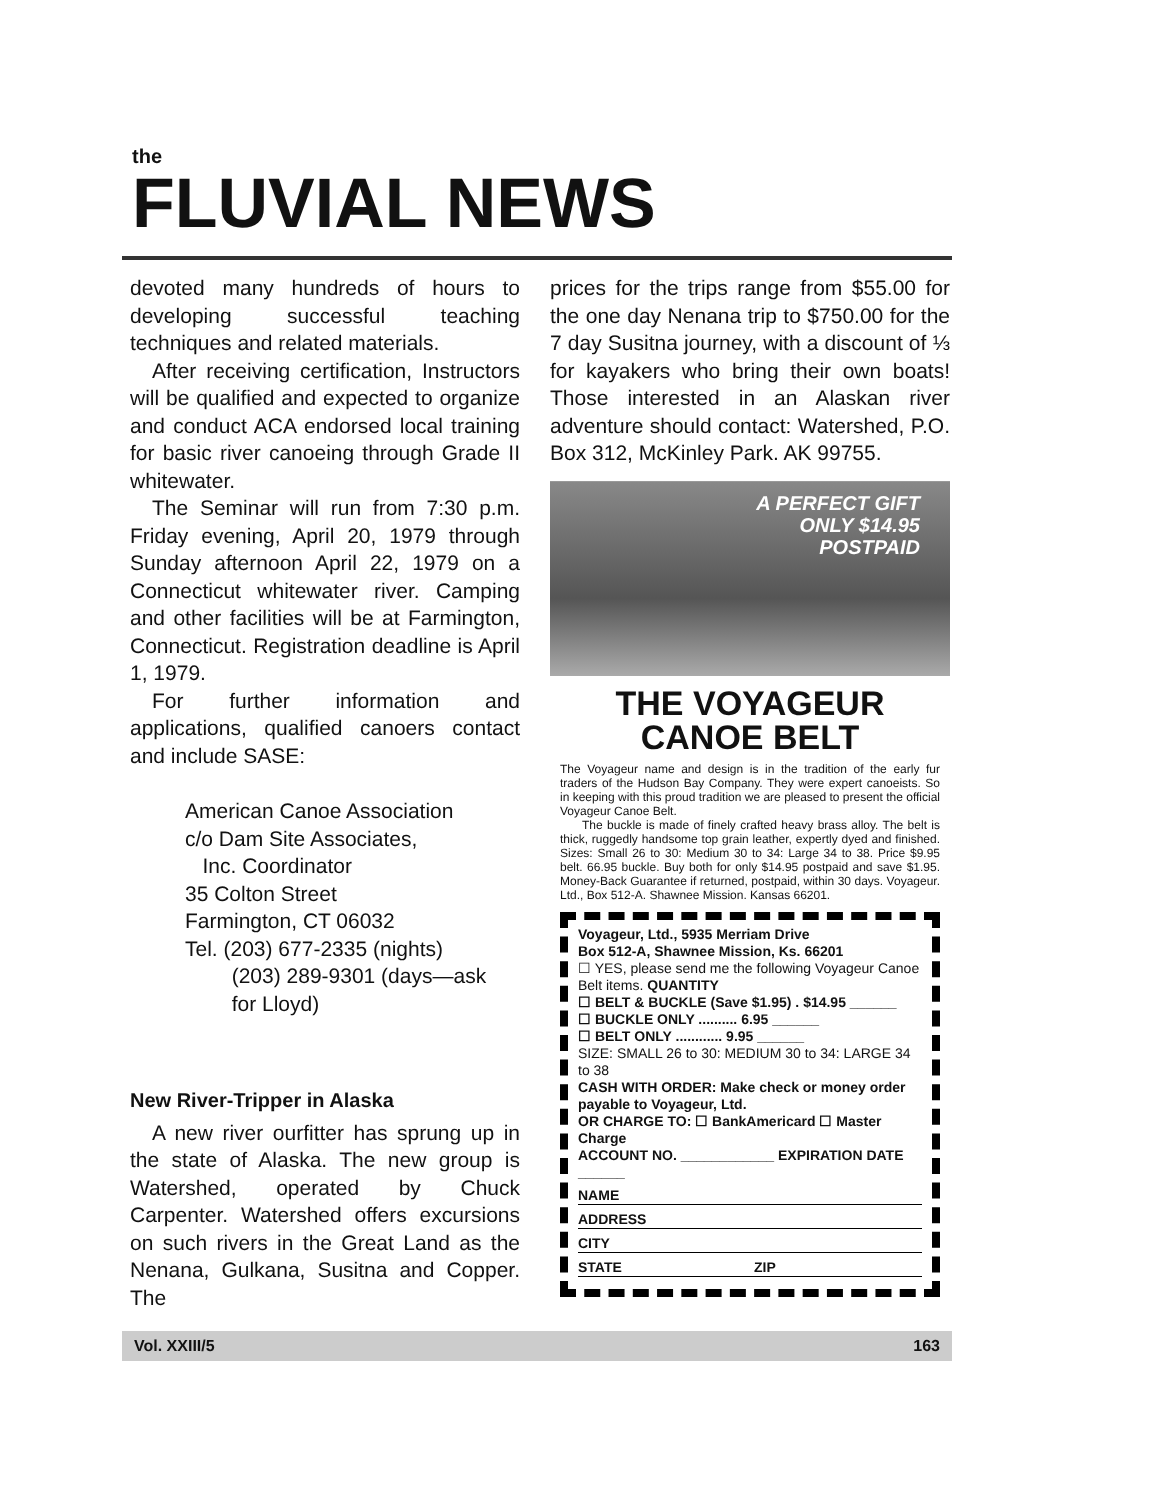the
FLUVIAL NEWS
devoted many hundreds of hours to developing successful teaching techniques and related materials.
After receiving certification, Instructors will be qualified and expected to organize and conduct ACA endorsed local training for basic river canoeing through Grade II whitewater.
The Seminar will run from 7:30 p.m. Friday evening, April 20, 1979 through Sunday afternoon April 22, 1979 on a Connecticut whitewater river. Camping and other facilities will be at Farmington, Connecticut. Registration deadline is April 1, 1979.
For further information and applications, qualified canoers contact and include SASE:
American Canoe Association
c/o Dam Site Associates,
Inc. Coordinator
35 Colton Street
Farmington, CT 06032
Tel. (203) 677-2335 (nights)
(203) 289-9301 (days—ask
for Lloyd)
New River-Tripper in Alaska
A new river ourfitter has sprung up in the state of Alaska. The new group is Watershed, operated by Chuck Carpenter. Watershed offers excursions on such rivers in the Great Land as the Nenana, Gulkana, Susitna and Copper. The
prices for the trips range from $55.00 for the one day Nenana trip to $750.00 for the 7 day Susitna journey, with a discount of ⅓ for kayakers who bring their own boats! Those interested in an Alaskan river adventure should contact: Watershed, P.O. Box 312, McKinley Park. AK 99755.
A PERFECT GIFT
ONLY $14.95
POSTPAID
THE VOYAGEUR
CANOE BELT
The Voyageur name and design is in the tradition of the early fur traders of the Hudson Bay Company. They were expert canoeists. So in keeping with this proud tradition we are pleased to present the official Voyageur Canoe Belt.
The buckle is made of finely crafted heavy brass alloy. The belt is thick, ruggedly handsome top grain leather, expertly dyed and finished. Sizes: Small 26 to 30: Medium 30 to 34: Large 34 to 38. Price $9.95 belt. 66.95 buckle. Buy both for only $14.95 postpaid and save $1.95. Money-Back Guarantee if returned, postpaid, within 30 days. Voyageur. Ltd., Box 512-A. Shawnee Mission. Kansas 66201.
Voyageur, Ltd., 5935 Merriam Drive
Box 512-A, Shawnee Mission, Ks. 66201
☐ YES, please send me the following Voyageur Canoe Belt items. QUANTITY
☐ BELT & BUCKLE (Save $1.95) . $14.95 ______
☐ BUCKLE ONLY .......... 6.95 ______
☐ BELT ONLY ............ 9.95 ______
SIZE: SMALL 26 to 30: MEDIUM 30 to 34: LARGE 34 to 38
CASH WITH ORDER: Make check or money order payable to Voyageur, Ltd.
OR CHARGE TO: ☐ BankAmericard ☐ Master Charge
ACCOUNT NO. ____________ EXPIRATION DATE ______
NAME
ADDRESS
CITY
STATE ZIP
Vol. XXIII/5 163